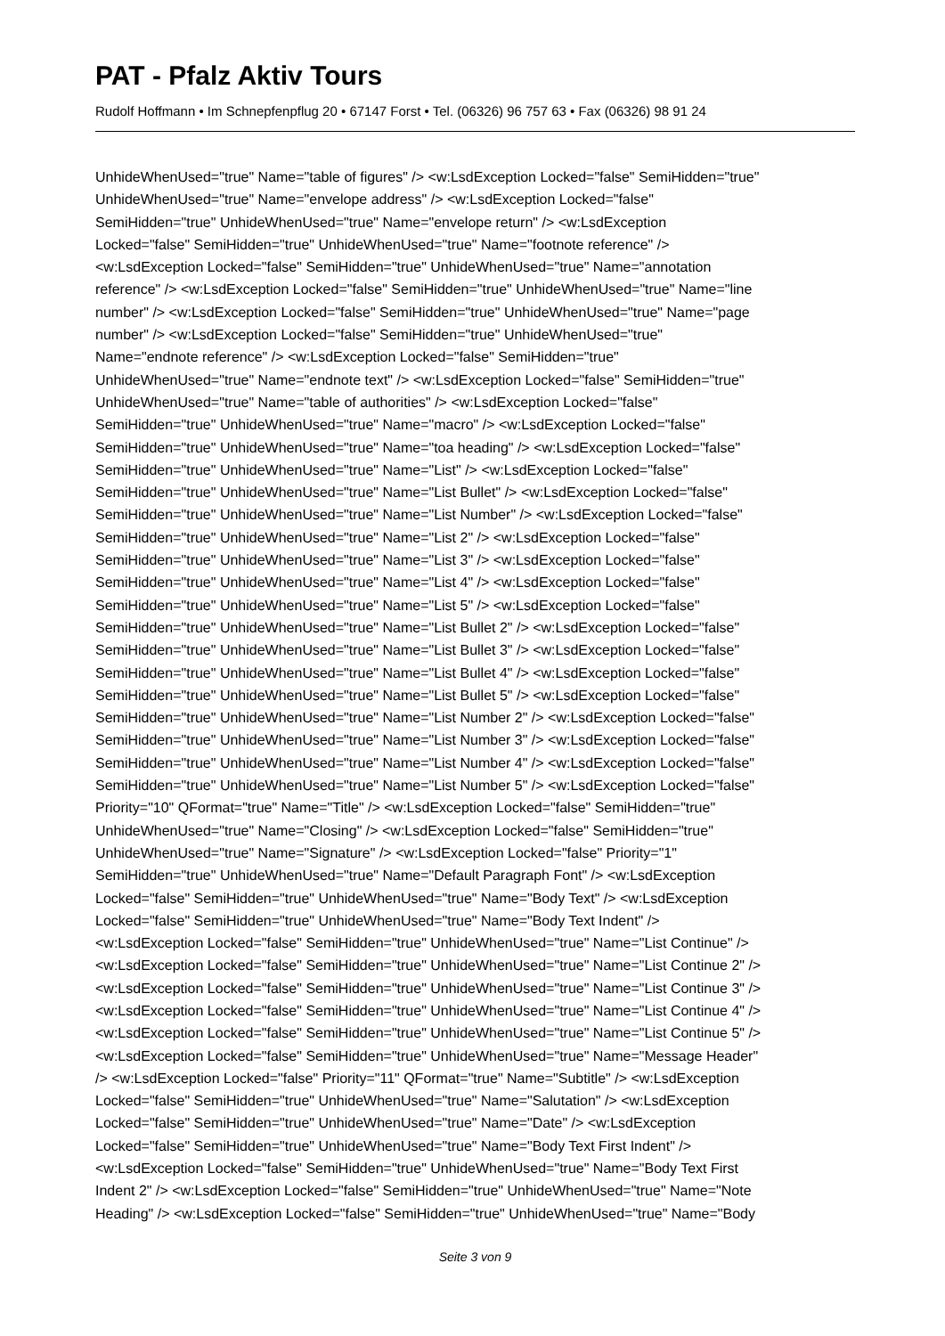PAT - Pfalz Aktiv Tours
Rudolf Hoffmann • Im Schnepfenpflug 20 • 67147 Forst • Tel. (06326) 96 757 63 • Fax (06326) 98 91 24
UnhideWhenUsed="true" Name="table of figures" /> <w:LsdException Locked="false" SemiHidden="true" UnhideWhenUsed="true" Name="envelope address" /> <w:LsdException Locked="false" SemiHidden="true" UnhideWhenUsed="true" Name="envelope return" /> <w:LsdException Locked="false" SemiHidden="true" UnhideWhenUsed="true" Name="footnote reference" /> <w:LsdException Locked="false" SemiHidden="true" UnhideWhenUsed="true" Name="annotation reference" /> <w:LsdException Locked="false" SemiHidden="true" UnhideWhenUsed="true" Name="line number" /> <w:LsdException Locked="false" SemiHidden="true" UnhideWhenUsed="true" Name="page number" /> <w:LsdException Locked="false" SemiHidden="true" UnhideWhenUsed="true" Name="endnote reference" /> <w:LsdException Locked="false" SemiHidden="true" UnhideWhenUsed="true" Name="endnote text" /> <w:LsdException Locked="false" SemiHidden="true" UnhideWhenUsed="true" Name="table of authorities" /> <w:LsdException Locked="false" SemiHidden="true" UnhideWhenUsed="true" Name="macro" /> <w:LsdException Locked="false" SemiHidden="true" UnhideWhenUsed="true" Name="toa heading" /> <w:LsdException Locked="false" SemiHidden="true" UnhideWhenUsed="true" Name="List" /> <w:LsdException Locked="false" SemiHidden="true" UnhideWhenUsed="true" Name="List Bullet" /> <w:LsdException Locked="false" SemiHidden="true" UnhideWhenUsed="true" Name="List Number" /> <w:LsdException Locked="false" SemiHidden="true" UnhideWhenUsed="true" Name="List 2" /> <w:LsdException Locked="false" SemiHidden="true" UnhideWhenUsed="true" Name="List 3" /> <w:LsdException Locked="false" SemiHidden="true" UnhideWhenUsed="true" Name="List 4" /> <w:LsdException Locked="false" SemiHidden="true" UnhideWhenUsed="true" Name="List 5" /> <w:LsdException Locked="false" SemiHidden="true" UnhideWhenUsed="true" Name="List Bullet 2" /> <w:LsdException Locked="false" SemiHidden="true" UnhideWhenUsed="true" Name="List Bullet 3" /> <w:LsdException Locked="false" SemiHidden="true" UnhideWhenUsed="true" Name="List Bullet 4" /> <w:LsdException Locked="false" SemiHidden="true" UnhideWhenUsed="true" Name="List Bullet 5" /> <w:LsdException Locked="false" SemiHidden="true" UnhideWhenUsed="true" Name="List Number 2" /> <w:LsdException Locked="false" SemiHidden="true" UnhideWhenUsed="true" Name="List Number 3" /> <w:LsdException Locked="false" SemiHidden="true" UnhideWhenUsed="true" Name="List Number 4" /> <w:LsdException Locked="false" SemiHidden="true" UnhideWhenUsed="true" Name="List Number 5" /> <w:LsdException Locked="false" Priority="10" QFormat="true" Name="Title" /> <w:LsdException Locked="false" SemiHidden="true" UnhideWhenUsed="true" Name="Closing" /> <w:LsdException Locked="false" SemiHidden="true" UnhideWhenUsed="true" Name="Signature" /> <w:LsdException Locked="false" Priority="1" SemiHidden="true" UnhideWhenUsed="true" Name="Default Paragraph Font" /> <w:LsdException Locked="false" SemiHidden="true" UnhideWhenUsed="true" Name="Body Text" /> <w:LsdException Locked="false" SemiHidden="true" UnhideWhenUsed="true" Name="Body Text Indent" /> <w:LsdException Locked="false" SemiHidden="true" UnhideWhenUsed="true" Name="List Continue" /> <w:LsdException Locked="false" SemiHidden="true" UnhideWhenUsed="true" Name="List Continue 2" /> <w:LsdException Locked="false" SemiHidden="true" UnhideWhenUsed="true" Name="List Continue 3" /> <w:LsdException Locked="false" SemiHidden="true" UnhideWhenUsed="true" Name="List Continue 4" /> <w:LsdException Locked="false" SemiHidden="true" UnhideWhenUsed="true" Name="List Continue 5" /> <w:LsdException Locked="false" SemiHidden="true" UnhideWhenUsed="true" Name="Message Header" /> <w:LsdException Locked="false" Priority="11" QFormat="true" Name="Subtitle" /> <w:LsdException Locked="false" SemiHidden="true" UnhideWhenUsed="true" Name="Salutation" /> <w:LsdException Locked="false" SemiHidden="true" UnhideWhenUsed="true" Name="Date" /> <w:LsdException Locked="false" SemiHidden="true" UnhideWhenUsed="true" Name="Body Text First Indent" /> <w:LsdException Locked="false" SemiHidden="true" UnhideWhenUsed="true" Name="Body Text First Indent 2" /> <w:LsdException Locked="false" SemiHidden="true" UnhideWhenUsed="true" Name="Note Heading" /> <w:LsdException Locked="false" SemiHidden="true" UnhideWhenUsed="true" Name="Body
Seite 3 von 9